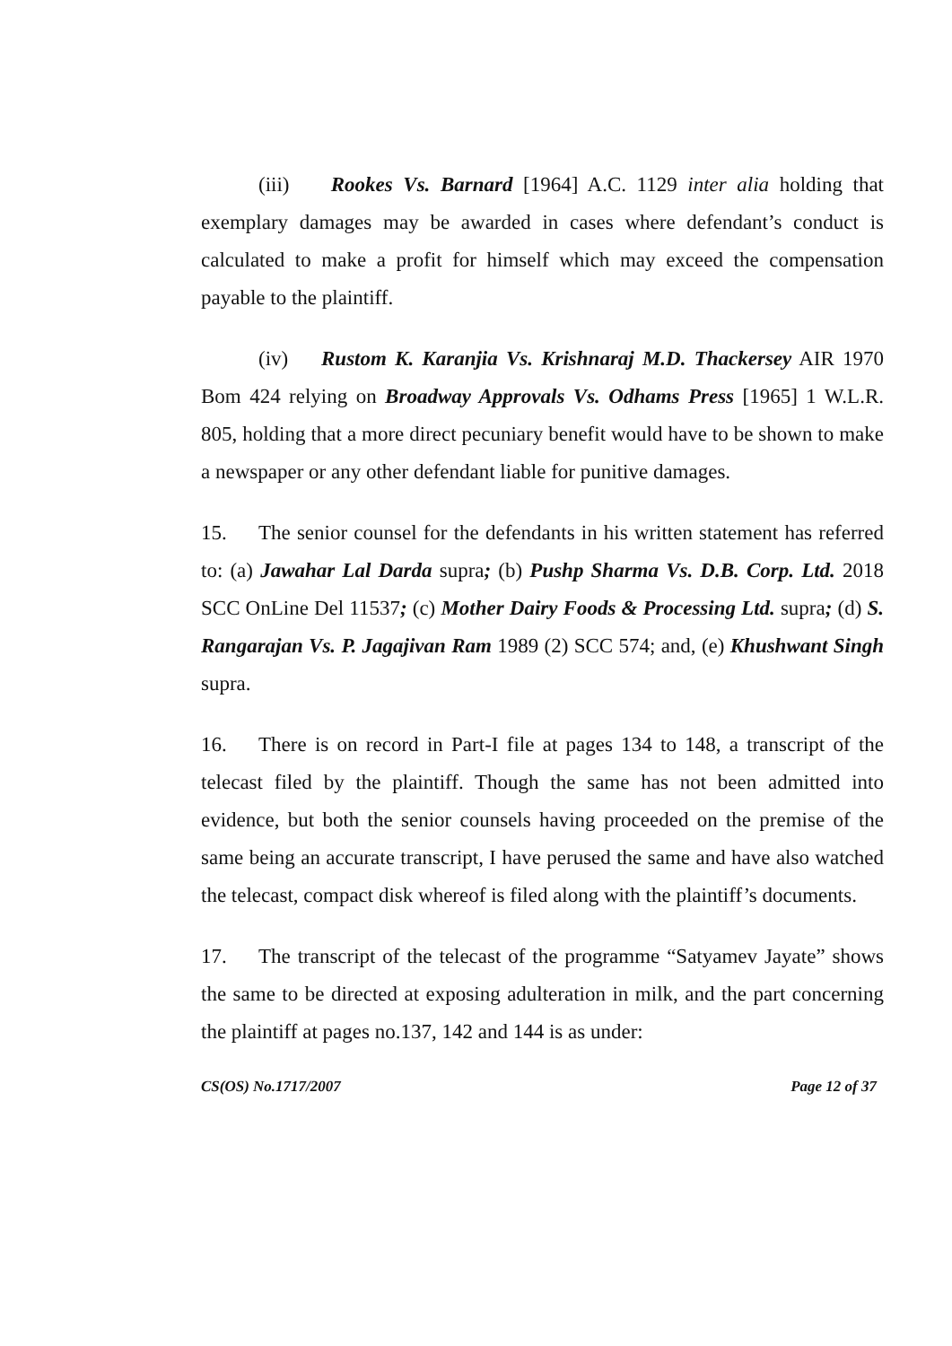(iii) Rookes Vs. Barnard [1964] A.C. 1129 inter alia holding that exemplary damages may be awarded in cases where defendant’s conduct is calculated to make a profit for himself which may exceed the compensation payable to the plaintiff.
(iv) Rustom K. Karanjia Vs. Krishnaraj M.D. Thackersey AIR 1970 Bom 424 relying on Broadway Approvals Vs. Odhams Press [1965] 1 W.L.R. 805, holding that a more direct pecuniary benefit would have to be shown to make a newspaper or any other defendant liable for punitive damages.
15. The senior counsel for the defendants in his written statement has referred to: (a) Jawahar Lal Darda supra; (b) Pushp Sharma Vs. D.B. Corp. Ltd. 2018 SCC OnLine Del 11537; (c) Mother Dairy Foods & Processing Ltd. supra; (d) S. Rangarajan Vs. P. Jagajivan Ram 1989 (2) SCC 574; and, (e) Khushwant Singh supra.
16. There is on record in Part-I file at pages 134 to 148, a transcript of the telecast filed by the plaintiff. Though the same has not been admitted into evidence, but both the senior counsels having proceeded on the premise of the same being an accurate transcript, I have perused the same and have also watched the telecast, compact disk whereof is filed along with the plaintiff’s documents.
17. The transcript of the telecast of the programme “Satyamev Jayate” shows the same to be directed at exposing adulteration in milk, and the part concerning the plaintiff at pages no.137, 142 and 144 is as under:
CS(OS) No.1717/2007 Page 12 of 37